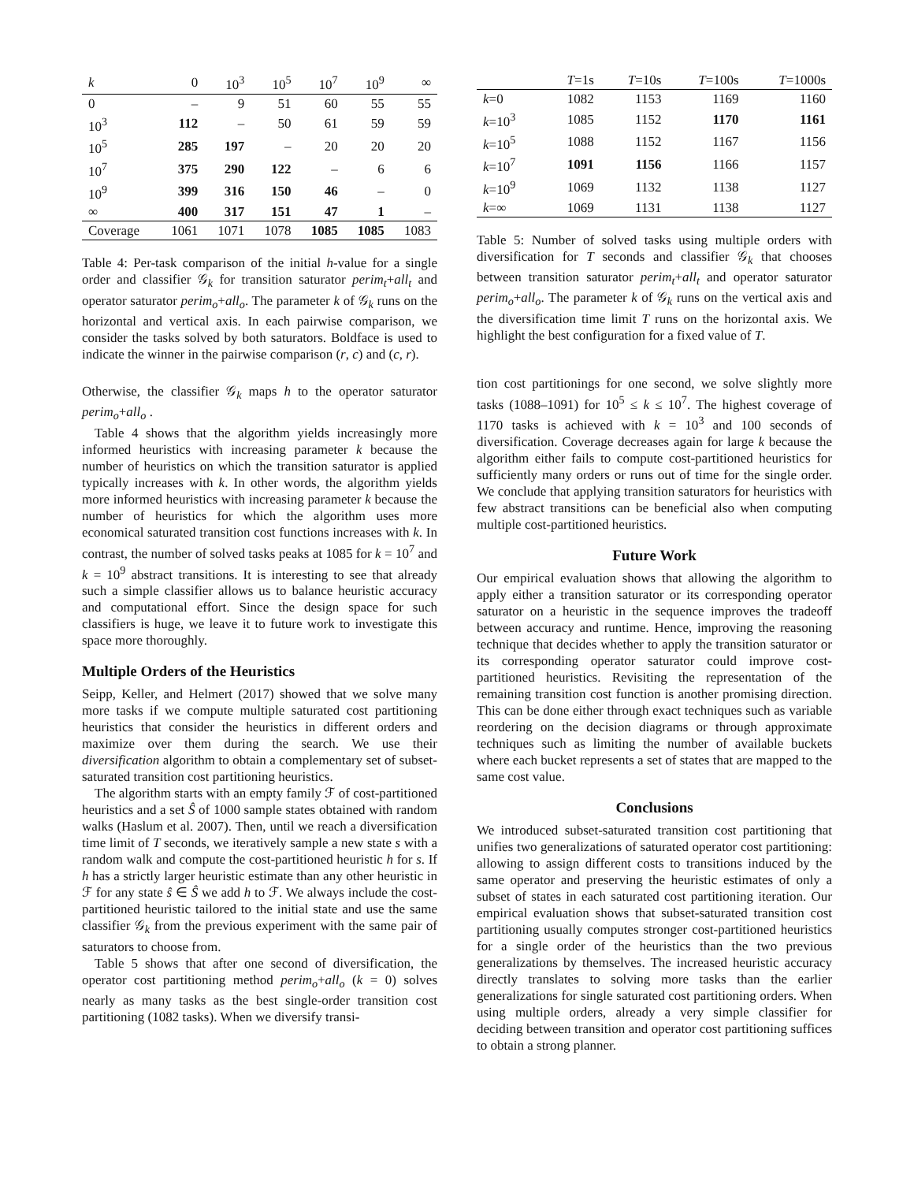| k | 0 | 10<sup>3</sup> | 10<sup>5</sup> | 10<sup>7</sup> | 10<sup>9</sup> | ∞ |
| --- | --- | --- | --- | --- | --- | --- |
| 0 | – | 9 | 51 | 60 | 55 | 55 |
| 10<sup>3</sup> | 112 | – | 50 | 61 | 59 | 59 |
| 10<sup>5</sup> | 285 | 197 | – | 20 | 20 | 20 |
| 10<sup>7</sup> | 375 | 290 | 122 | – | 6 | 6 |
| 10<sup>9</sup> | 399 | 316 | 150 | 46 | – | 0 |
| ∞ | 400 | 317 | 151 | 47 | 1 | – |
| Coverage | 1061 | 1071 | 1078 | 1085 | 1085 | 1083 |
Table 4: Per-task comparison of the initial h-value for a single order and classifier 𝒢<sub>k</sub> for transition saturator perim<sub>t</sub>+all<sub>t</sub> and operator saturator perim<sub>o</sub>+all<sub>o</sub>. The parameter k of 𝒢<sub>k</sub> runs on the horizontal and vertical axis. In each pairwise comparison, we consider the tasks solved by both saturators. Boldface is used to indicate the winner in the pairwise comparison (r, c) and (c, r).
Otherwise, the classifier 𝒢<sub>k</sub> maps h to the operator saturator perim<sub>o</sub>+all<sub>o</sub> .
Table 4 shows that the algorithm yields increasingly more informed heuristics with increasing parameter k because the number of heuristics on which the transition saturator is applied typically increases with k. In other words, the algorithm yields more informed heuristics with increasing parameter k because the number of heuristics for which the algorithm uses more economical saturated transition cost functions increases with k. In contrast, the number of solved tasks peaks at 1085 for k = 10<sup>7</sup> and k = 10<sup>9</sup> abstract transitions. It is interesting to see that already such a simple classifier allows us to balance heuristic accuracy and computational effort. Since the design space for such classifiers is huge, we leave it to future work to investigate this space more thoroughly.
Multiple Orders of the Heuristics
Seipp, Keller, and Helmert (2017) showed that we solve many more tasks if we compute multiple saturated cost partitioning heuristics that consider the heuristics in different orders and maximize over them during the search. We use their diversification algorithm to obtain a complementary set of subset-saturated transition cost partitioning heuristics.
The algorithm starts with an empty family ℱ of cost-partitioned heuristics and a set Ŝ of 1000 sample states obtained with random walks (Haslum et al. 2007). Then, until we reach a diversification time limit of T seconds, we iteratively sample a new state s with a random walk and compute the cost-partitioned heuristic h for s. If h has a strictly larger heuristic estimate than any other heuristic in ℱ for any state ŝ ∈ Ŝ we add h to ℱ. We always include the cost-partitioned heuristic tailored to the initial state and use the same classifier 𝒢<sub>k</sub> from the previous experiment with the same pair of saturators to choose from.
Table 5 shows that after one second of diversification, the operator cost partitioning method perim<sub>o</sub>+all<sub>o</sub> (k = 0) solves nearly as many tasks as the best single-order transition cost partitioning (1082 tasks). When we diversify transi-
| | T =1s | T =10s | T =100s | T =1000s |
| --- | --- | --- | --- | --- |
| k =0 | 1082 | 1153 | 1169 | 1160 |
| k =10<sup>3</sup> | 1085 | 1152 | 1170 | 1161 |
| k =10<sup>5</sup> | 1088 | 1152 | 1167 | 1156 |
| k =10<sup>7</sup> | 1091 | 1156 | 1166 | 1157 |
| k =10<sup>9</sup> | 1069 | 1132 | 1138 | 1127 |
| k =∞ | 1069 | 1131 | 1138 | 1127 |
Table 5: Number of solved tasks using multiple orders with diversification for T seconds and classifier 𝒢<sub>k</sub> that chooses between transition saturator perim<sub>t</sub>+all<sub>t</sub> and operator saturator perim<sub>o</sub>+all<sub>o</sub>. The parameter k of 𝒢<sub>k</sub> runs on the vertical axis and the diversification time limit T runs on the horizontal axis. We highlight the best configuration for a fixed value of T.
tion cost partitionings for one second, we solve slightly more tasks (1088–1091) for 10<sup>5</sup> ≤ k ≤ 10<sup>7</sup>. The highest coverage of 1170 tasks is achieved with k = 10<sup>3</sup> and 100 seconds of diversification. Coverage decreases again for large k because the algorithm either fails to compute cost-partitioned heuristics for sufficiently many orders or runs out of time for the single order. We conclude that applying transition saturators for heuristics with few abstract transitions can be beneficial also when computing multiple cost-partitioned heuristics.
Future Work
Our empirical evaluation shows that allowing the algorithm to apply either a transition saturator or its corresponding operator saturator on a heuristic in the sequence improves the tradeoff between accuracy and runtime. Hence, improving the reasoning technique that decides whether to apply the transition saturator or its corresponding operator saturator could improve cost-partitioned heuristics. Revisiting the representation of the remaining transition cost function is another promising direction. This can be done either through exact techniques such as variable reordering on the decision diagrams or through approximate techniques such as limiting the number of available buckets where each bucket represents a set of states that are mapped to the same cost value.
Conclusions
We introduced subset-saturated transition cost partitioning that unifies two generalizations of saturated operator cost partitioning: allowing to assign different costs to transitions induced by the same operator and preserving the heuristic estimates of only a subset of states in each saturated cost partitioning iteration. Our empirical evaluation shows that subset-saturated transition cost partitioning usually computes stronger cost-partitioned heuristics for a single order of the heuristics than the two previous generalizations by themselves. The increased heuristic accuracy directly translates to solving more tasks than the earlier generalizations for single saturated cost partitioning orders. When using multiple orders, already a very simple classifier for deciding between transition and operator cost partitioning suffices to obtain a strong planner.